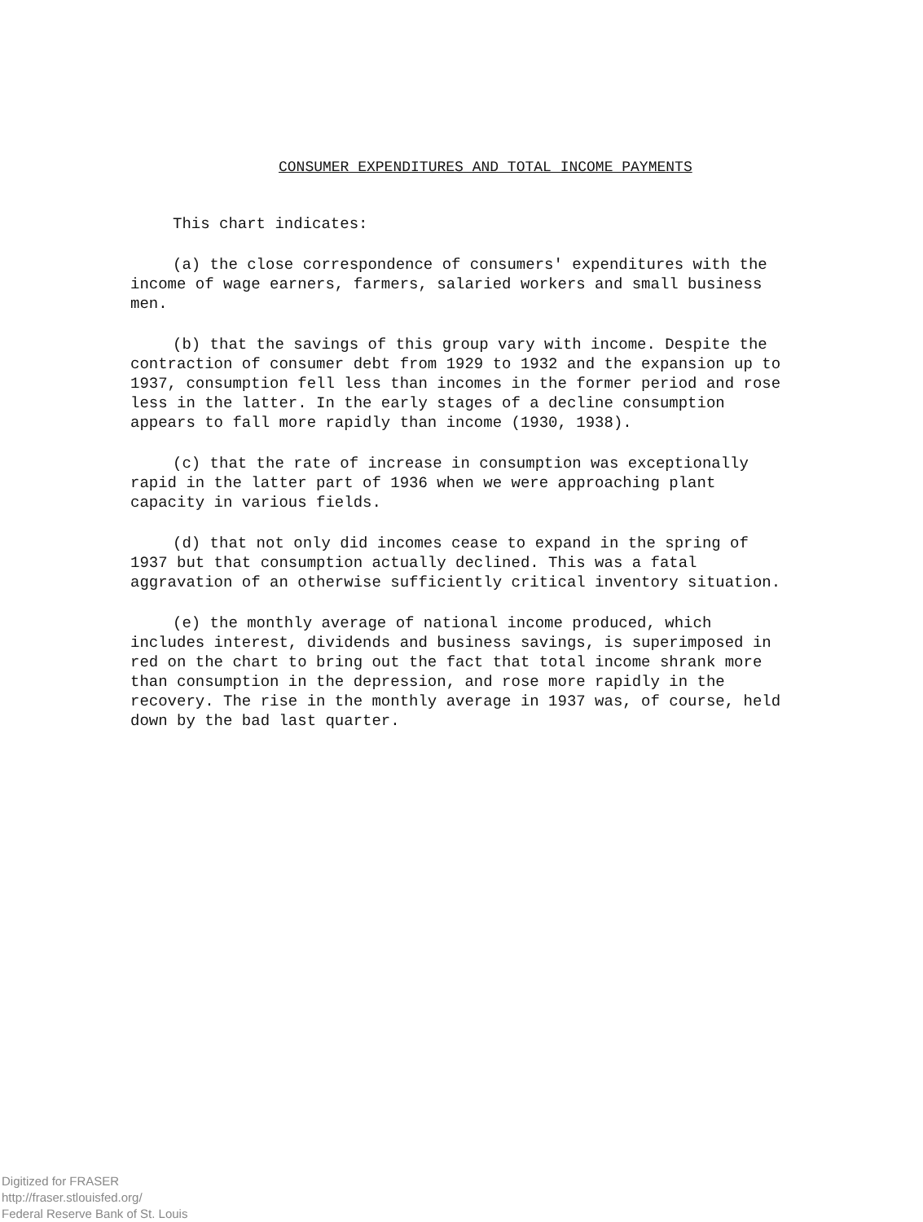CONSUMER EXPENDITURES AND TOTAL INCOME PAYMENTS
This chart indicates:
(a) the close correspondence of consumers' expenditures with the income of wage earners, farmers, salaried workers and small business men.
(b) that the savings of this group vary with income. Despite the contraction of consumer debt from 1929 to 1932 and the expansion up to 1937, consumption fell less than incomes in the former period and rose less in the latter. In the early stages of a decline consumption appears to fall more rapidly than income (1930, 1938).
(c) that the rate of increase in consumption was exceptionally rapid in the latter part of 1936 when we were approaching plant capacity in various fields.
(d) that not only did incomes cease to expand in the spring of 1937 but that consumption actually declined. This was a fatal aggravation of an otherwise sufficiently critical inventory situation.
(e) the monthly average of national income produced, which includes interest, dividends and business savings, is superimposed in red on the chart to bring out the fact that total income shrank more than consumption in the depression, and rose more rapidly in the recovery. The rise in the monthly average in 1937 was, of course, held down by the bad last quarter.
Digitized for FRASER
http://fraser.stlouisfed.org/
Federal Reserve Bank of St. Louis